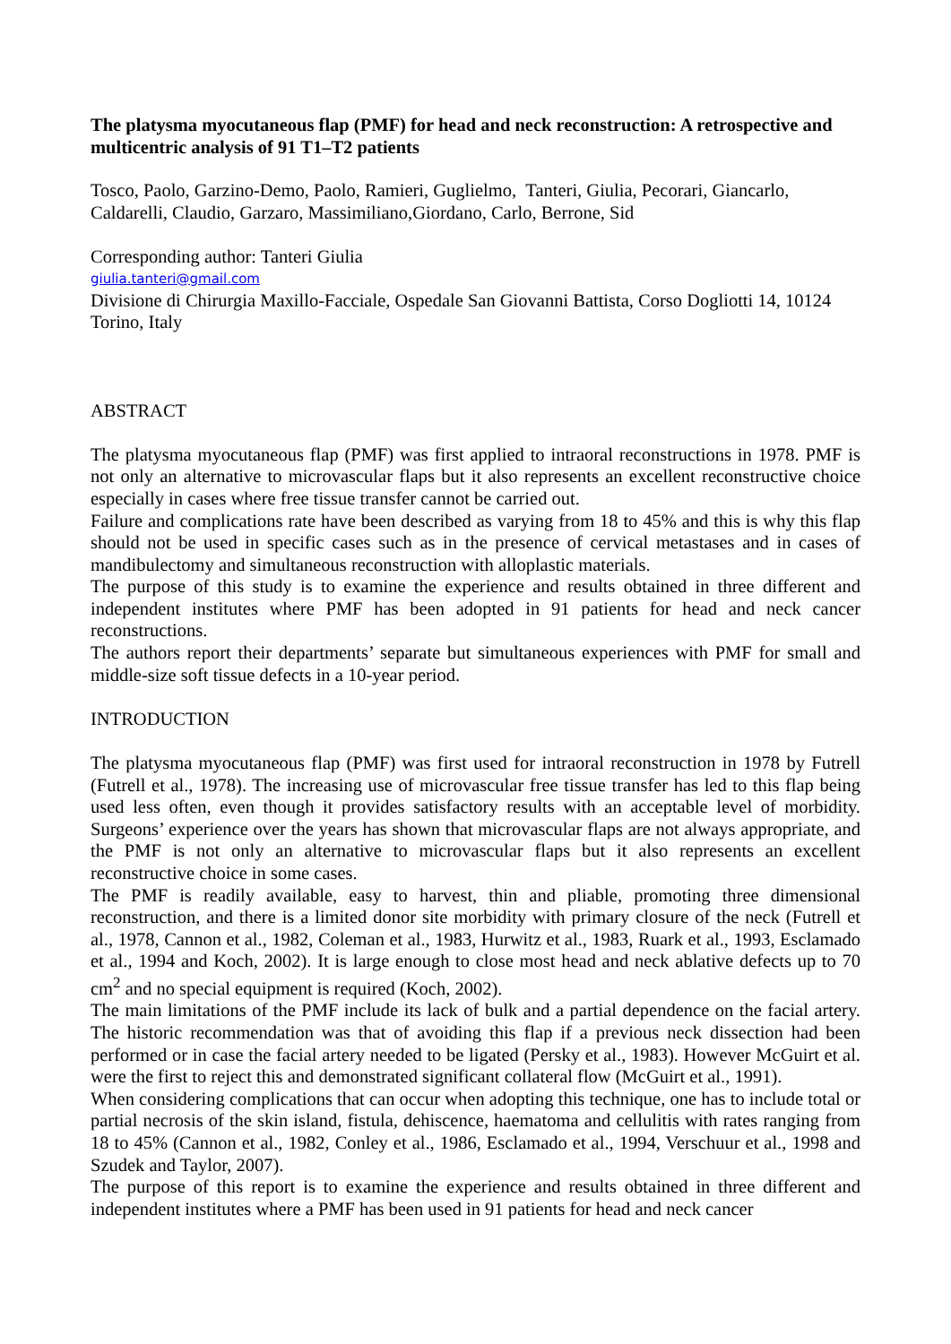The platysma myocutaneous flap (PMF) for head and neck reconstruction: A retrospective and multicentric analysis of 91 T1–T2 patients
Tosco, Paolo, Garzino-Demo, Paolo, Ramieri, Guglielmo, Tanteri, Giulia, Pecorari, Giancarlo, Caldarelli, Claudio, Garzaro, Massimiliano,Giordano, Carlo, Berrone, Sid
Corresponding author: Tanteri Giulia
giulia.tanteri@gmail.com
Divisione di Chirurgia Maxillo-Facciale, Ospedale San Giovanni Battista, Corso Dogliotti 14, 10124 Torino, Italy
ABSTRACT
The platysma myocutaneous flap (PMF) was first applied to intraoral reconstructions in 1978. PMF is not only an alternative to microvascular flaps but it also represents an excellent reconstructive choice especially in cases where free tissue transfer cannot be carried out.
Failure and complications rate have been described as varying from 18 to 45% and this is why this flap should not be used in specific cases such as in the presence of cervical metastases and in cases of mandibulectomy and simultaneous reconstruction with alloplastic materials.
The purpose of this study is to examine the experience and results obtained in three different and independent institutes where PMF has been adopted in 91 patients for head and neck cancer reconstructions.
The authors report their departments’ separate but simultaneous experiences with PMF for small and middle-size soft tissue defects in a 10-year period.
INTRODUCTION
The platysma myocutaneous flap (PMF) was first used for intraoral reconstruction in 1978 by Futrell (Futrell et al., 1978). The increasing use of microvascular free tissue transfer has led to this flap being used less often, even though it provides satisfactory results with an acceptable level of morbidity. Surgeons’ experience over the years has shown that microvascular flaps are not always appropriate, and the PMF is not only an alternative to microvascular flaps but it also represents an excellent reconstructive choice in some cases.
The PMF is readily available, easy to harvest, thin and pliable, promoting three dimensional reconstruction, and there is a limited donor site morbidity with primary closure of the neck (Futrell et al., 1978, Cannon et al., 1982, Coleman et al., 1983, Hurwitz et al., 1983, Ruark et al., 1993, Esclamado et al., 1994 and Koch, 2002). It is large enough to close most head and neck ablative defects up to 70 cm<sup>2</sup> and no special equipment is required (Koch, 2002).
The main limitations of the PMF include its lack of bulk and a partial dependence on the facial artery. The historic recommendation was that of avoiding this flap if a previous neck dissection had been performed or in case the facial artery needed to be ligated (Persky et al., 1983). However McGuirt et al. were the first to reject this and demonstrated significant collateral flow (McGuirt et al., 1991).
When considering complications that can occur when adopting this technique, one has to include total or partial necrosis of the skin island, fistula, dehiscence, haematoma and cellulitis with rates ranging from 18 to 45% (Cannon et al., 1982, Conley et al., 1986, Esclamado et al., 1994, Verschuur et al., 1998 and Szudek and Taylor, 2007).
The purpose of this report is to examine the experience and results obtained in three different and independent institutes where a PMF has been used in 91 patients for head and neck cancer